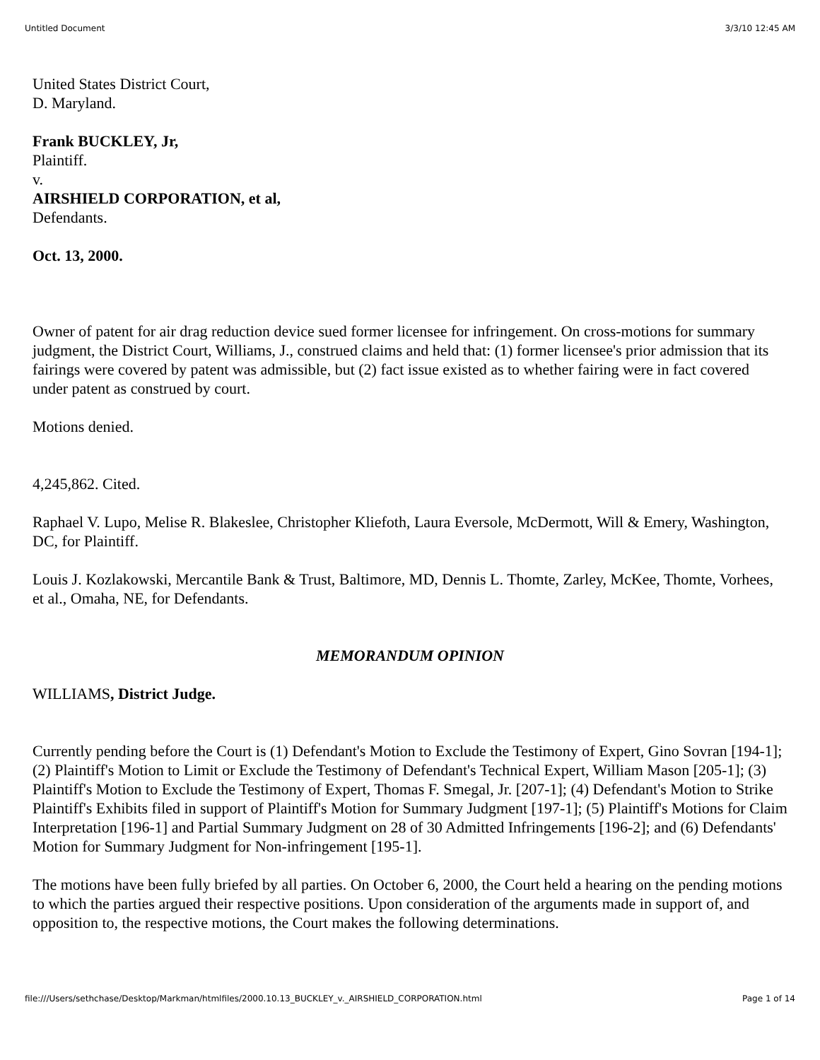Untitled Document 3/3/10 12:45 AM
United States District Court,
D. Maryland.
Frank BUCKLEY, Jr,
Plaintiff.
v.
AIRSHIELD CORPORATION, et al,
Defendants.
Oct. 13, 2000.
Owner of patent for air drag reduction device sued former licensee for infringement. On cross-motions for summary judgment, the District Court, Williams, J., construed claims and held that: (1) former licensee's prior admission that its fairings were covered by patent was admissible, but (2) fact issue existed as to whether fairing were in fact covered under patent as construed by court.
Motions denied.
4,245,862. Cited.
Raphael V. Lupo, Melise R. Blakeslee, Christopher Kliefoth, Laura Eversole, McDermott, Will & Emery, Washington, DC, for Plaintiff.
Louis J. Kozlakowski, Mercantile Bank & Trust, Baltimore, MD, Dennis L. Thomte, Zarley, McKee, Thomte, Vorhees, et al., Omaha, NE, for Defendants.
MEMORANDUM OPINION
WILLIAMS, District Judge.
Currently pending before the Court is (1) Defendant's Motion to Exclude the Testimony of Expert, Gino Sovran [194-1]; (2) Plaintiff's Motion to Limit or Exclude the Testimony of Defendant's Technical Expert, William Mason [205-1]; (3) Plaintiff's Motion to Exclude the Testimony of Expert, Thomas F. Smegal, Jr. [207-1]; (4) Defendant's Motion to Strike Plaintiff's Exhibits filed in support of Plaintiff's Motion for Summary Judgment [197-1]; (5) Plaintiff's Motions for Claim Interpretation [196-1] and Partial Summary Judgment on 28 of 30 Admitted Infringements [196-2]; and (6) Defendants' Motion for Summary Judgment for Non-infringement [195-1].
The motions have been fully briefed by all parties. On October 6, 2000, the Court held a hearing on the pending motions to which the parties argued their respective positions. Upon consideration of the arguments made in support of, and opposition to, the respective motions, the Court makes the following determinations.
file:///Users/sethchase/Desktop/Markman/htmlfiles/2000.10.13_BUCKLEY_v._AIRSHIELD_CORPORATION.html Page 1 of 14